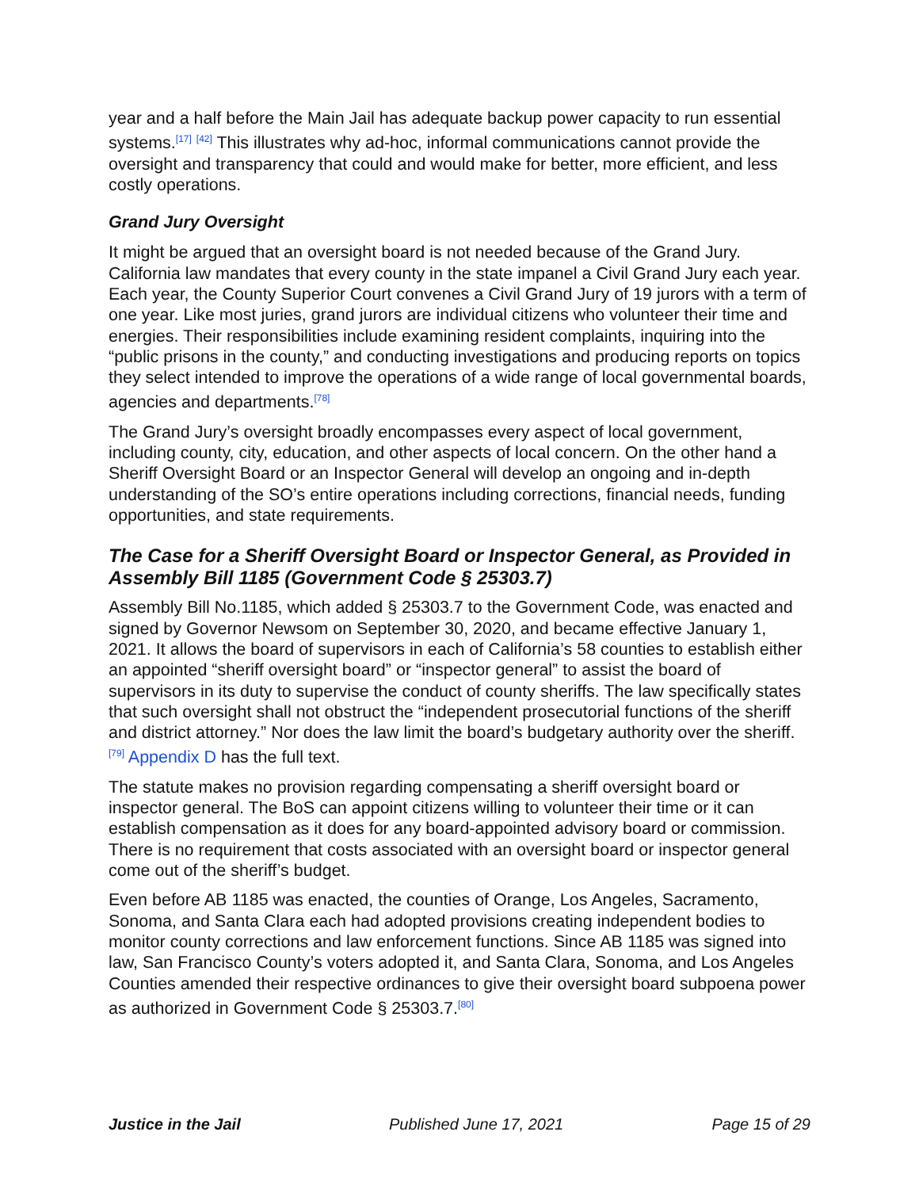year and a half before the Main Jail has adequate backup power capacity to run essential systems.<sup>[17]</sup> <sup>[42]</sup> This illustrates why ad-hoc, informal communications cannot provide the oversight and transparency that could and would make for better, more efficient, and less costly operations.
Grand Jury Oversight
It might be argued that an oversight board is not needed because of the Grand Jury. California law mandates that every county in the state impanel a Civil Grand Jury each year. Each year, the County Superior Court convenes a Civil Grand Jury of 19 jurors with a term of one year. Like most juries, grand jurors are individual citizens who volunteer their time and energies. Their responsibilities include examining resident complaints, inquiring into the “public prisons in the county,” and conducting investigations and producing reports on topics they select intended to improve the operations of a wide range of local governmental boards, agencies and departments.<sup>[78]</sup>
The Grand Jury’s oversight broadly encompasses every aspect of local government, including county, city, education, and other aspects of local concern. On the other hand a Sheriff Oversight Board or an Inspector General will develop an ongoing and in-depth understanding of the SO’s entire operations including corrections, financial needs, funding opportunities, and state requirements.
The Case for a Sheriff Oversight Board or Inspector General, as Provided in Assembly Bill 1185 (Government Code § 25303.7)
Assembly Bill No.1185, which added § 25303.7 to the Government Code, was enacted and signed by Governor Newsom on September 30, 2020, and became effective January 1, 2021. It allows the board of supervisors in each of California’s 58 counties to establish either an appointed “sheriff oversight board” or “inspector general” to assist the board of supervisors in its duty to supervise the conduct of county sheriffs. The law specifically states that such oversight shall not obstruct the “independent prosecutorial functions of the sheriff and district attorney.” Nor does the law limit the board’s budgetary authority over the sheriff.<sup>[79]</sup> Appendix D has the full text.
The statute makes no provision regarding compensating a sheriff oversight board or inspector general. The BoS can appoint citizens willing to volunteer their time or it can establish compensation as it does for any board-appointed advisory board or commission. There is no requirement that costs associated with an oversight board or inspector general come out of the sheriff’s budget.
Even before AB 1185 was enacted, the counties of Orange, Los Angeles, Sacramento, Sonoma, and Santa Clara each had adopted provisions creating independent bodies to monitor county corrections and law enforcement functions. Since AB 1185 was signed into law, San Francisco County’s voters adopted it, and Santa Clara, Sonoma, and Los Angeles Counties amended their respective ordinances to give their oversight board subpoena power as authorized in Government Code § 25303.7.<sup>[80]</sup>
Justice in the Jail Published June 17, 2021 Page 15 of 29